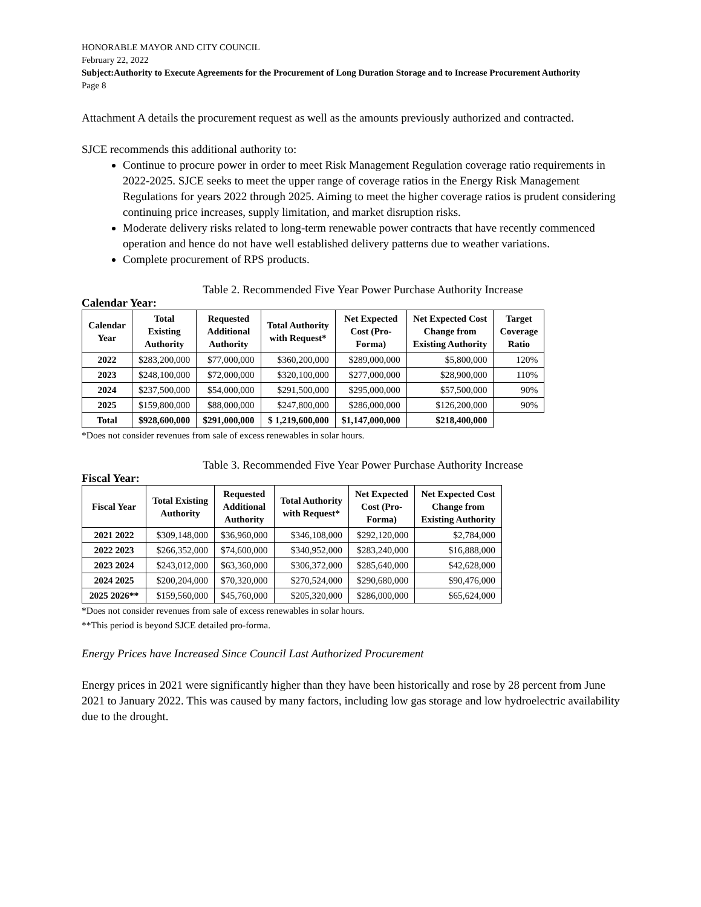HONORABLE MAYOR AND CITY COUNCIL
February 22, 2022
Subject:Authority to Execute Agreements for the Procurement of Long Duration Storage and to Increase Procurement Authority
Page 8
Attachment A details the procurement request as well as the amounts previously authorized and contracted.
SJCE recommends this additional authority to:
Continue to procure power in order to meet Risk Management Regulation coverage ratio requirements in 2022-2025. SJCE seeks to meet the upper range of coverage ratios in the Energy Risk Management Regulations for years 2022 through 2025. Aiming to meet the higher coverage ratios is prudent considering continuing price increases, supply limitation, and market disruption risks.
Moderate delivery risks related to long-term renewable power contracts that have recently commenced operation and hence do not have well established delivery patterns due to weather variations.
Complete procurement of RPS products.
Table 2. Recommended Five Year Power Purchase Authority Increase
Calendar Year:
| Calendar Year | Total Existing Authority | Requested Additional Authority | Total Authority with Request* | Net Expected Cost (Pro- Forma) | Net Expected Cost Change from Existing Authority | Target Coverage Ratio |
| --- | --- | --- | --- | --- | --- | --- |
| 2022 | $283,200,000 | $77,000,000 | $360,200,000 | $289,000,000 | $5,800,000 | 120% |
| 2023 | $248,100,000 | $72,000,000 | $320,100,000 | $277,000,000 | $28,900,000 | 110% |
| 2024 | $237,500,000 | $54,000,000 | $291,500,000 | $295,000,000 | $57,500,000 | 90% |
| 2025 | $159,800,000 | $88,000,000 | $247,800,000 | $286,000,000 | $126,200,000 | 90% |
| Total | $928,600,000 | $291,000,000 | $ 1,219,600,000 | $1,147,000,000 | $218,400,000 | |
*Does not consider revenues from sale of excess renewables in solar hours.
Table 3. Recommended Five Year Power Purchase Authority Increase
Fiscal Year:
| Fiscal Year | Total Existing Authority | Requested Additional Authority | Total Authority with Request* | Net Expected Cost (Pro- Forma) | Net Expected Cost Change from Existing Authority |
| --- | --- | --- | --- | --- | --- |
| 2021 2022 | $309,148,000 | $36,960,000 | $346,108,000 | $292,120,000 | $2,784,000 |
| 2022 2023 | $266,352,000 | $74,600,000 | $340,952,000 | $283,240,000 | $16,888,000 |
| 2023 2024 | $243,012,000 | $63,360,000 | $306,372,000 | $285,640,000 | $42,628,000 |
| 2024 2025 | $200,204,000 | $70,320,000 | $270,524,000 | $290,680,000 | $90,476,000 |
| 2025 2026** | $159,560,000 | $45,760,000 | $205,320,000 | $286,000,000 | $65,624,000 |
*Does not consider revenues from sale of excess renewables in solar hours.
**This period is beyond SJCE detailed pro-forma.
Energy Prices have Increased Since Council Last Authorized Procurement
Energy prices in 2021 were significantly higher than they have been historically and rose by 28 percent from June 2021 to January 2022. This was caused by many factors, including low gas storage and low hydroelectric availability due to the drought.